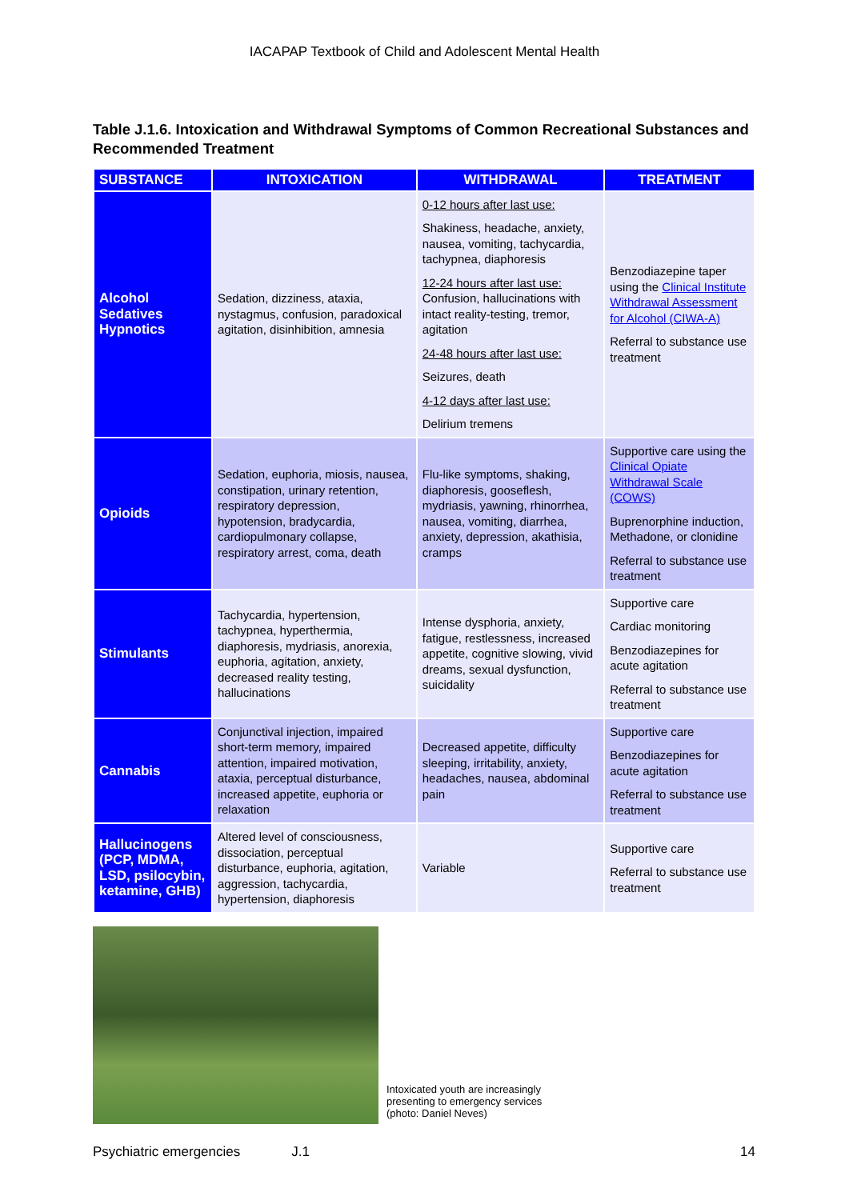IACAPAP Textbook of Child and Adolescent Mental Health
Table J.1.6. Intoxication and Withdrawal Symptoms of Common Recreational Substances and Recommended Treatment
| SUBSTANCE | INTOXICATION | WITHDRAWAL | TREATMENT |
| --- | --- | --- | --- |
| Alcohol Sedatives Hypnotics | Sedation, dizziness, ataxia, nystagmus, confusion, paradoxical agitation, disinhibition, amnesia | 0-12 hours after last use: Shakiness, headache, anxiety, nausea, vomiting, tachycardia, tachypnea, diaphoresis 12-24 hours after last use: Confusion, hallucinations with intact reality-testing, tremor, agitation 24-48 hours after last use: Seizures, death 4-12 days after last use: Delirium tremens | Benzodiazepine taper using the Clinical Institute Withdrawal Assessment for Alcohol (CIWA-A) Referral to substance use treatment |
| Opioids | Sedation, euphoria, miosis, nausea, constipation, urinary retention, respiratory depression, hypotension, bradycardia, cardiopulmonary collapse, respiratory arrest, coma, death | Flu-like symptoms, shaking, diaphoresis, gooseflesh, mydriasis, yawning, rhinorrhea, nausea, vomiting, diarrhea, anxiety, depression, akathisia, cramps | Supportive care using the Clinical Opiate Withdrawal Scale (COWS) Buprenorphine induction, Methadone, or clonidine Referral to substance use treatment |
| Stimulants | Tachycardia, hypertension, tachypnea, hyperthermia, diaphoresis, mydriasis, anorexia, euphoria, agitation, anxiety, decreased reality testing, hallucinations | Intense dysphoria, anxiety, fatigue, restlessness, increased appetite, cognitive slowing, vivid dreams, sexual dysfunction, suicidality | Supportive care Cardiac monitoring Benzodiazepines for acute agitation Referral to substance use treatment |
| Cannabis | Conjunctival injection, impaired short-term memory, impaired attention, impaired motivation, ataxia, perceptual disturbance, increased appetite, euphoria or relaxation | Decreased appetite, difficulty sleeping, irritability, anxiety, headaches, nausea, abdominal pain | Supportive care Benzodiazepines for acute agitation Referral to substance use treatment |
| Hallucinogens (PCP, MDMA, LSD, psilocybin, ketamine, GHB) | Altered level of consciousness, dissociation, perceptual disturbance, euphoria, agitation, aggression, tachycardia, hypertension, diaphoresis | Variable | Supportive care Referral to substance use treatment |
Intoxicated youth are increasingly
presenting to emergency services
(photo: Daniel Neves)
Psychiatric emergencies J.1 14